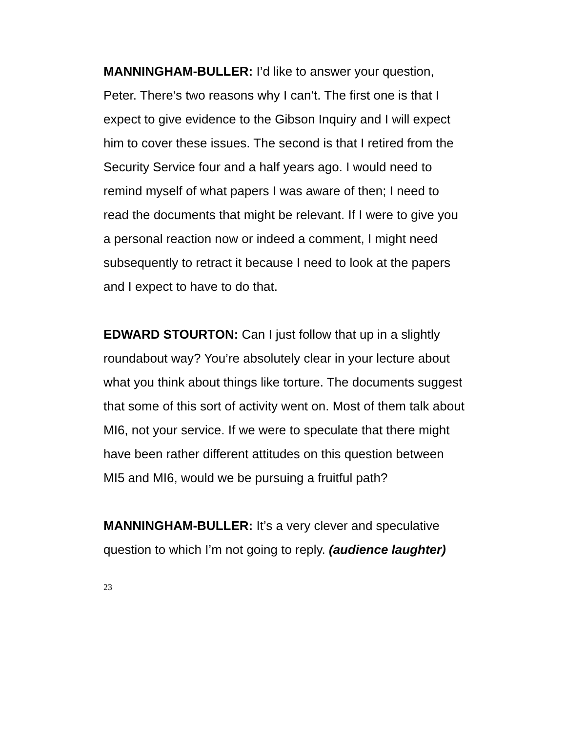MANNINGHAM-BULLER: I’d like to answer your question, Peter. There’s two reasons why I can’t. The first one is that I expect to give evidence to the Gibson Inquiry and I will expect him to cover these issues. The second is that I retired from the Security Service four and a half years ago. I would need to remind myself of what papers I was aware of then; I need to read the documents that might be relevant. If I were to give you a personal reaction now or indeed a comment, I might need subsequently to retract it because I need to look at the papers and I expect to have to do that.
EDWARD STOURTON: Can I just follow that up in a slightly roundabout way? You’re absolutely clear in your lecture about what you think about things like torture. The documents suggest that some of this sort of activity went on. Most of them talk about MI6, not your service. If we were to speculate that there might have been rather different attitudes on this question between MI5 and MI6, would we be pursuing a fruitful path?
MANNINGHAM-BULLER: It’s a very clever and speculative question to which I’m not going to reply. (audience laughter)
23